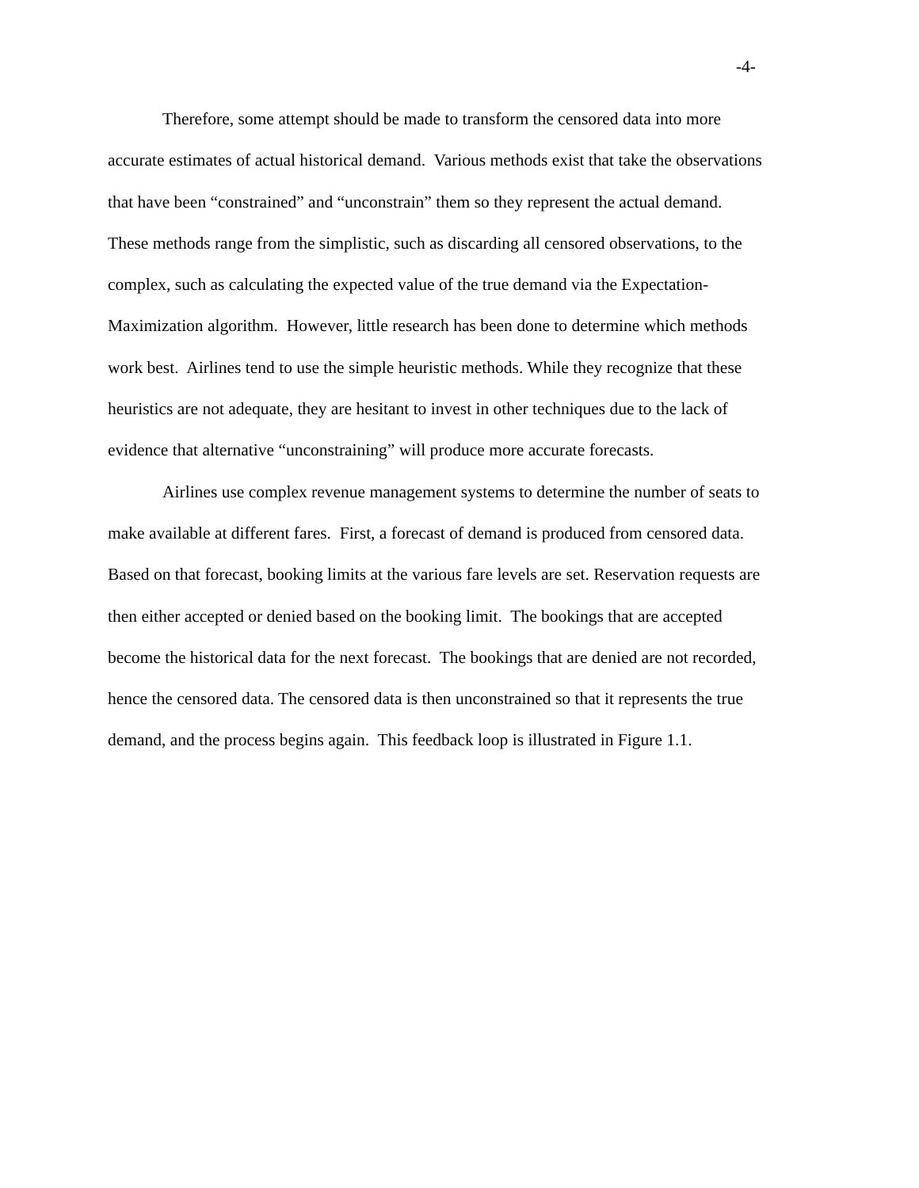-4-
Therefore, some attempt should be made to transform the censored data into more accurate estimates of actual historical demand. Various methods exist that take the observations that have been “constrained” and “unconstrain” them so they represent the actual demand. These methods range from the simplistic, such as discarding all censored observations, to the complex, such as calculating the expected value of the true demand via the Expectation-Maximization algorithm. However, little research has been done to determine which methods work best. Airlines tend to use the simple heuristic methods. While they recognize that these heuristics are not adequate, they are hesitant to invest in other techniques due to the lack of evidence that alternative “unconstraining” will produce more accurate forecasts.
Airlines use complex revenue management systems to determine the number of seats to make available at different fares. First, a forecast of demand is produced from censored data. Based on that forecast, booking limits at the various fare levels are set. Reservation requests are then either accepted or denied based on the booking limit. The bookings that are accepted become the historical data for the next forecast. The bookings that are denied are not recorded, hence the censored data. The censored data is then unconstrained so that it represents the true demand, and the process begins again. This feedback loop is illustrated in Figure 1.1.